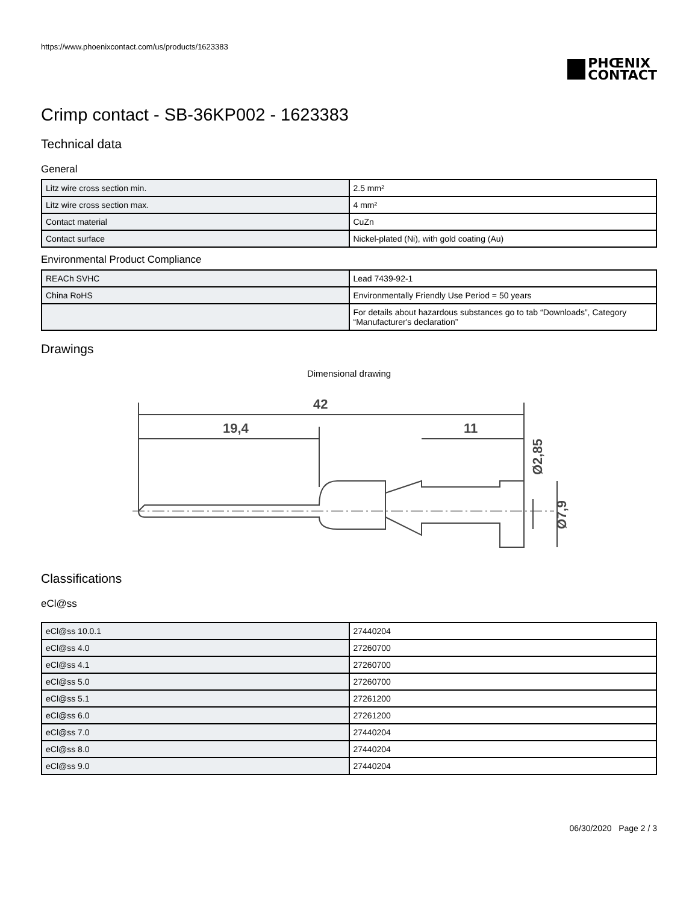https://www.phoenixcontact.com/us/products/1623383
PHŒNIX
CONTACT
Crimp contact - SB-36KP002 - 1623383
Technical data
General
| Litz wire cross section min. | 2.5 mm² |
| Litz wire cross section max. | 4 mm² |
| Contact material | CuZn |
| Contact surface | Nickel-plated (Ni), with gold coating (Au) |
Environmental Product Compliance
| REACh SVHC | Lead 7439-92-1 |
| China RoHS | Environmentally Friendly Use Period = 50 years |
| | For details about hazardous substances go to tab “Downloads”, Category “Manufacturer's declaration” |
Drawings
Dimensional drawing
42
19,4
11
Ø2,85
Ø7,9
Classifications
eCl@ss
| eCl@ss 10.0.1 | 27440204 |
| eCl@ss 4.0 | 27260700 |
| eCl@ss 4.1 | 27260700 |
| eCl@ss 5.0 | 27260700 |
| eCl@ss 5.1 | 27261200 |
| eCl@ss 6.0 | 27261200 |
| eCl@ss 7.0 | 27440204 |
| eCl@ss 8.0 | 27440204 |
| eCl@ss 9.0 | 27440204 |
06/30/2020 Page 2 / 3